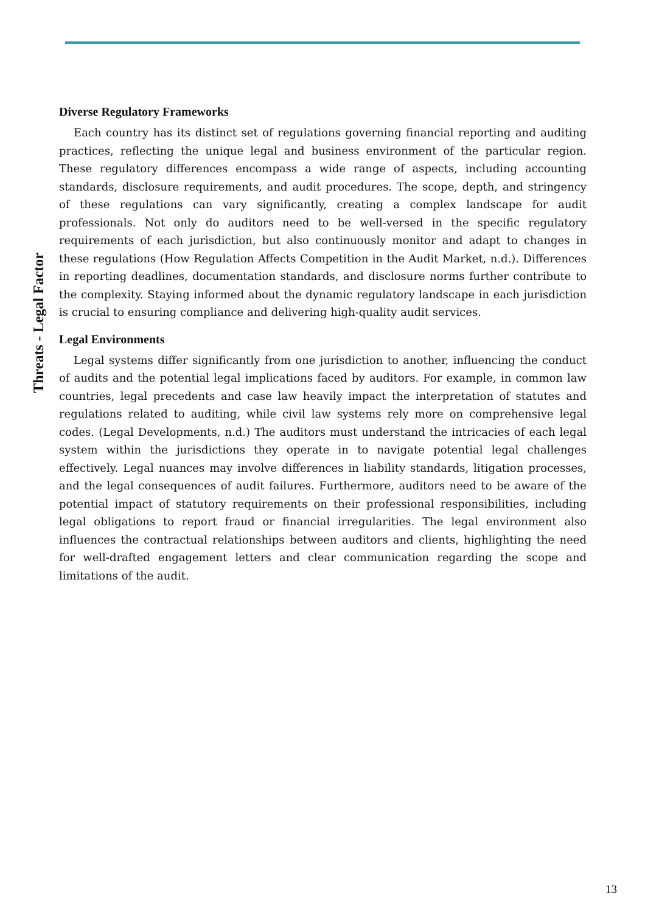Diverse Regulatory Frameworks
Each country has its distinct set of regulations governing financial reporting and auditing practices, reflecting the unique legal and business environment of the particular region. These regulatory differences encompass a wide range of aspects, including accounting standards, disclosure requirements, and audit procedures. The scope, depth, and stringency of these regulations can vary significantly, creating a complex landscape for audit professionals. Not only do auditors need to be well-versed in the specific regulatory requirements of each jurisdiction, but also continuously monitor and adapt to changes in these regulations (How Regulation Affects Competition in the Audit Market, n.d.). Differences in reporting deadlines, documentation standards, and disclosure norms further contribute to the complexity. Staying informed about the dynamic regulatory landscape in each jurisdiction is crucial to ensuring compliance and delivering high-quality audit services.
Legal Environments
Legal systems differ significantly from one jurisdiction to another, influencing the conduct of audits and the potential legal implications faced by auditors. For example, in common law countries, legal precedents and case law heavily impact the interpretation of statutes and regulations related to auditing, while civil law systems rely more on comprehensive legal codes. (Legal Developments, n.d.) The auditors must understand the intricacies of each legal system within the jurisdictions they operate in to navigate potential legal challenges effectively. Legal nuances may involve differences in liability standards, litigation processes, and the legal consequences of audit failures. Furthermore, auditors need to be aware of the potential impact of statutory requirements on their professional responsibilities, including legal obligations to report fraud or financial irregularities. The legal environment also influences the contractual relationships between auditors and clients, highlighting the need for well-drafted engagement letters and clear communication regarding the scope and limitations of the audit.
Threats - Legal Factor
13